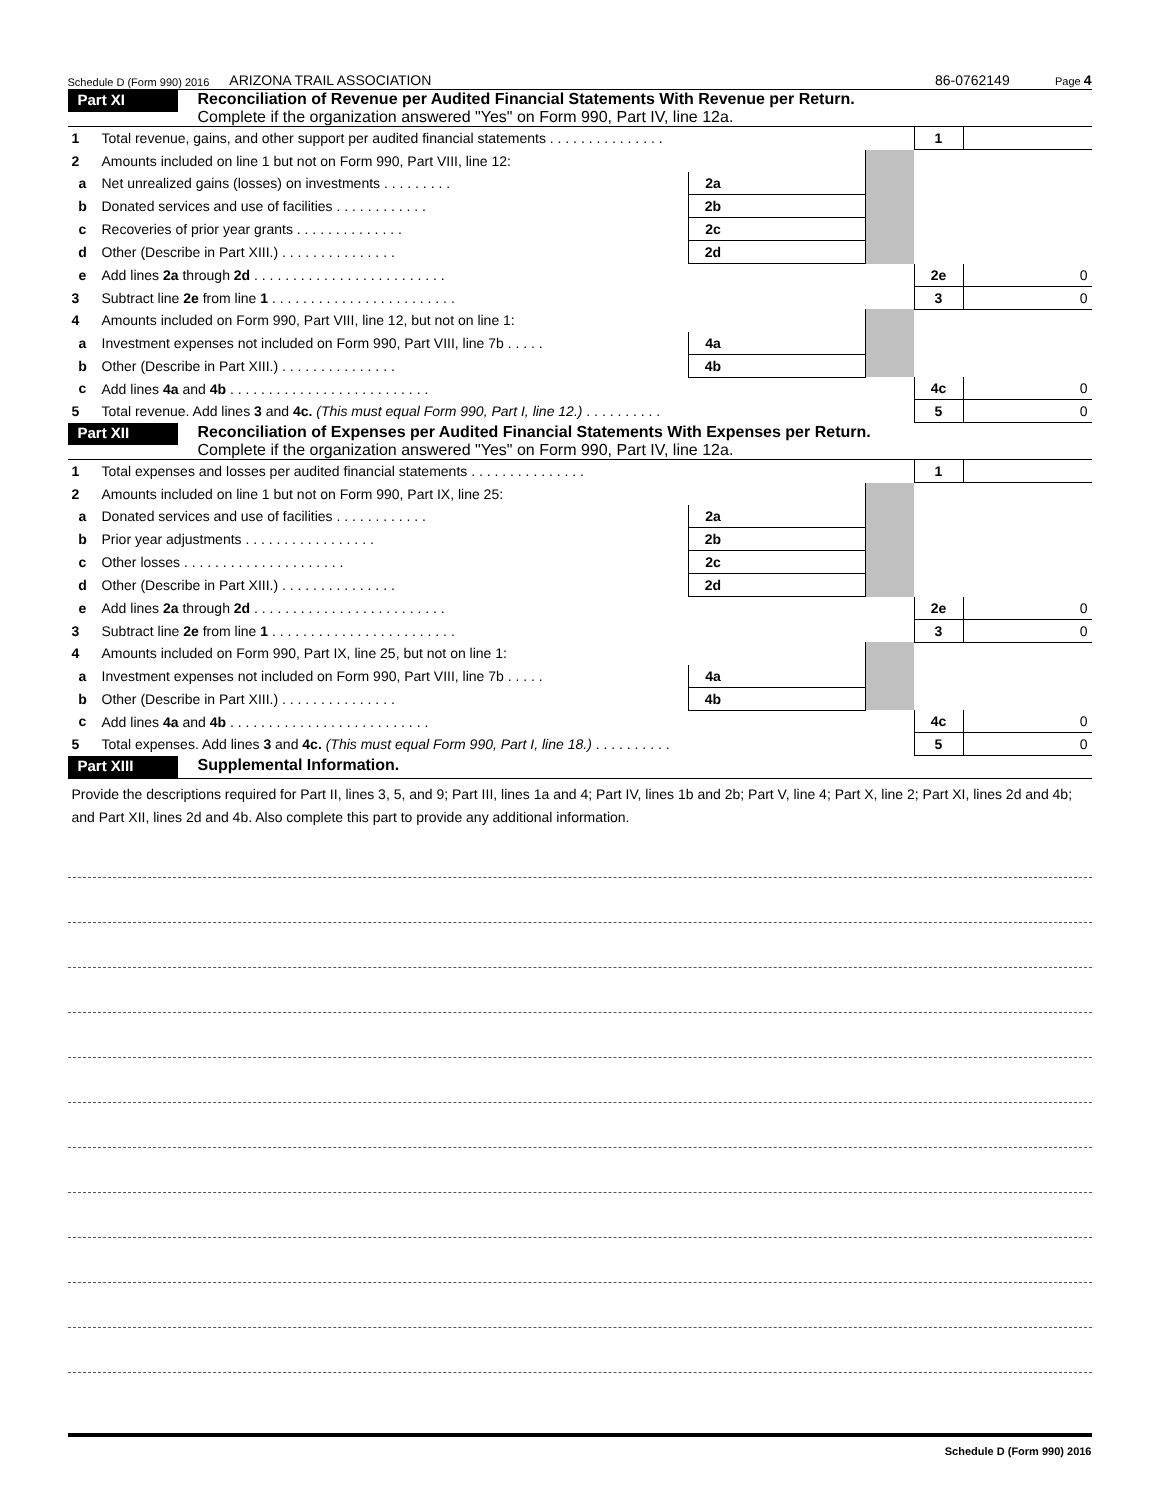Schedule D (Form 990) 2016 ARIZONA TRAIL ASSOCIATION 86-0762149 Page 4
Part XI
Reconciliation of Revenue per Audited Financial Statements With Revenue per Return.
Complete if the organization answered "Yes" on Form 990, Part IV, line 12a.
| 1 | Total revenue, gains, and other support per audited financial statements . . . . . . . . . . . . . . . | | | | 1 | |
| 2 | Amounts included on line 1 but not on Form 990, Part VIII, line 12: | | | | | |
| a | Net unrealized gains (losses) on investments . . . . . . . . . | 2a | | | | |
| b | Donated services and use of facilities . . . . . . . . . . . . | 2b | | | | |
| c | Recoveries of prior year grants . . . . . . . . . . . . . . | 2c | | | | |
| d | Other (Describe in Part XIII.) . . . . . . . . . . . . . . . | 2d | | | | |
| e | Add lines 2a through 2d . . . . . . . . . . . . . . . . . . . . . . . . . | | | | 2e | 0 |
| 3 | Subtract line 2e from line 1 . . . . . . . . . . . . . . . . . . . . . . . . | | | | 3 | 0 |
| 4 | Amounts included on Form 990, Part VIII, line 12, but not on line 1: | | | | | |
| a | Investment expenses not included on Form 990, Part VIII, line 7b . . . . . | 4a | | | | |
| b | Other (Describe in Part XIII.) . . . . . . . . . . . . . . . | 4b | | | | |
| c | Add lines 4a and 4b . . . . . . . . . . . . . . . . . . . . . . . . . . | | | | 4c | 0 |
| 5 | Total revenue. Add lines 3 and 4c. (This must equal Form 990, Part I, line 12.) . . . . . . . . . . | | | | 5 | 0 |
Part XII
Reconciliation of Expenses per Audited Financial Statements With Expenses per Return.
Complete if the organization answered "Yes" on Form 990, Part IV, line 12a.
| 1 | Total expenses and losses per audited financial statements . . . . . . . . . . . . . . . | | | | 1 | |
| 2 | Amounts included on line 1 but not on Form 990, Part IX, line 25: | | | | | |
| a | Donated services and use of facilities . . . . . . . . . . . . | 2a | | | | |
| b | Prior year adjustments . . . . . . . . . . . . . . . . . | 2b | | | | |
| c | Other losses . . . . . . . . . . . . . . . . . . . . . | 2c | | | | |
| d | Other (Describe in Part XIII.) . . . . . . . . . . . . . . . | 2d | | | | |
| e | Add lines 2a through 2d . . . . . . . . . . . . . . . . . . . . . . . . . | | | | 2e | 0 |
| 3 | Subtract line 2e from line 1 . . . . . . . . . . . . . . . . . . . . . . . . | | | | 3 | 0 |
| 4 | Amounts included on Form 990, Part IX, line 25, but not on line 1: | | | | | |
| a | Investment expenses not included on Form 990, Part VIII, line 7b . . . . . | 4a | | | | |
| b | Other (Describe in Part XIII.) . . . . . . . . . . . . . . . | 4b | | | | |
| c | Add lines 4a and 4b . . . . . . . . . . . . . . . . . . . . . . . . . . | | | | 4c | 0 |
| 5 | Total expenses. Add lines 3 and 4c. (This must equal Form 990, Part I, line 18.) . . . . . . . . . . | | | | 5 | 0 |
Part XIII
Supplemental Information.
Provide the descriptions required for Part II, lines 3, 5, and 9; Part III, lines 1a and 4; Part IV, lines 1b and 2b; Part V, line 4; Part X, line 2; Part XI, lines 2d and 4b; and Part XII, lines 2d and 4b. Also complete this part to provide any additional information.
Schedule D (Form 990) 2016